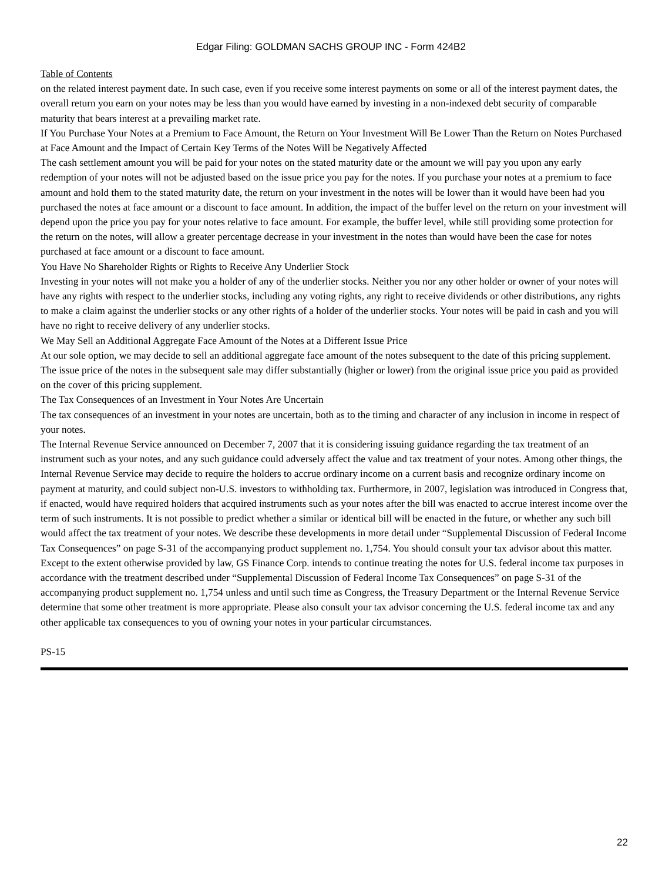Edgar Filing: GOLDMAN SACHS GROUP INC - Form 424B2
Table of Contents
on the related interest payment date. In such case, even if you receive some interest payments on some or all of the interest payment dates, the overall return you earn on your notes may be less than you would have earned by investing in a non-indexed debt security of comparable maturity that bears interest at a prevailing market rate.
If You Purchase Your Notes at a Premium to Face Amount, the Return on Your Investment Will Be Lower Than the Return on Notes Purchased at Face Amount and the Impact of Certain Key Terms of the Notes Will be Negatively Affected
The cash settlement amount you will be paid for your notes on the stated maturity date or the amount we will pay you upon any early redemption of your notes will not be adjusted based on the issue price you pay for the notes. If you purchase your notes at a premium to face amount and hold them to the stated maturity date, the return on your investment in the notes will be lower than it would have been had you purchased the notes at face amount or a discount to face amount. In addition, the impact of the buffer level on the return on your investment will depend upon the price you pay for your notes relative to face amount. For example, the buffer level, while still providing some protection for the return on the notes, will allow a greater percentage decrease in your investment in the notes than would have been the case for notes purchased at face amount or a discount to face amount.
You Have No Shareholder Rights or Rights to Receive Any Underlier Stock
Investing in your notes will not make you a holder of any of the underlier stocks. Neither you nor any other holder or owner of your notes will have any rights with respect to the underlier stocks, including any voting rights, any right to receive dividends or other distributions, any rights to make a claim against the underlier stocks or any other rights of a holder of the underlier stocks. Your notes will be paid in cash and you will have no right to receive delivery of any underlier stocks.
We May Sell an Additional Aggregate Face Amount of the Notes at a Different Issue Price
At our sole option, we may decide to sell an additional aggregate face amount of the notes subsequent to the date of this pricing supplement. The issue price of the notes in the subsequent sale may differ substantially (higher or lower) from the original issue price you paid as provided on the cover of this pricing supplement.
The Tax Consequences of an Investment in Your Notes Are Uncertain
The tax consequences of an investment in your notes are uncertain, both as to the timing and character of any inclusion in income in respect of your notes.
The Internal Revenue Service announced on December 7, 2007 that it is considering issuing guidance regarding the tax treatment of an instrument such as your notes, and any such guidance could adversely affect the value and tax treatment of your notes. Among other things, the Internal Revenue Service may decide to require the holders to accrue ordinary income on a current basis and recognize ordinary income on payment at maturity, and could subject non-U.S. investors to withholding tax. Furthermore, in 2007, legislation was introduced in Congress that, if enacted, would have required holders that acquired instruments such as your notes after the bill was enacted to accrue interest income over the term of such instruments. It is not possible to predict whether a similar or identical bill will be enacted in the future, or whether any such bill would affect the tax treatment of your notes. We describe these developments in more detail under “Supplemental Discussion of Federal Income Tax Consequences” on page S-31 of the accompanying product supplement no. 1,754. You should consult your tax advisor about this matter. Except to the extent otherwise provided by law, GS Finance Corp. intends to continue treating the notes for U.S. federal income tax purposes in accordance with the treatment described under “Supplemental Discussion of Federal Income Tax Consequences” on page S-31 of the accompanying product supplement no. 1,754 unless and until such time as Congress, the Treasury Department or the Internal Revenue Service determine that some other treatment is more appropriate. Please also consult your tax advisor concerning the U.S. federal income tax and any other applicable tax consequences to you of owning your notes in your particular circumstances.
PS-15
22